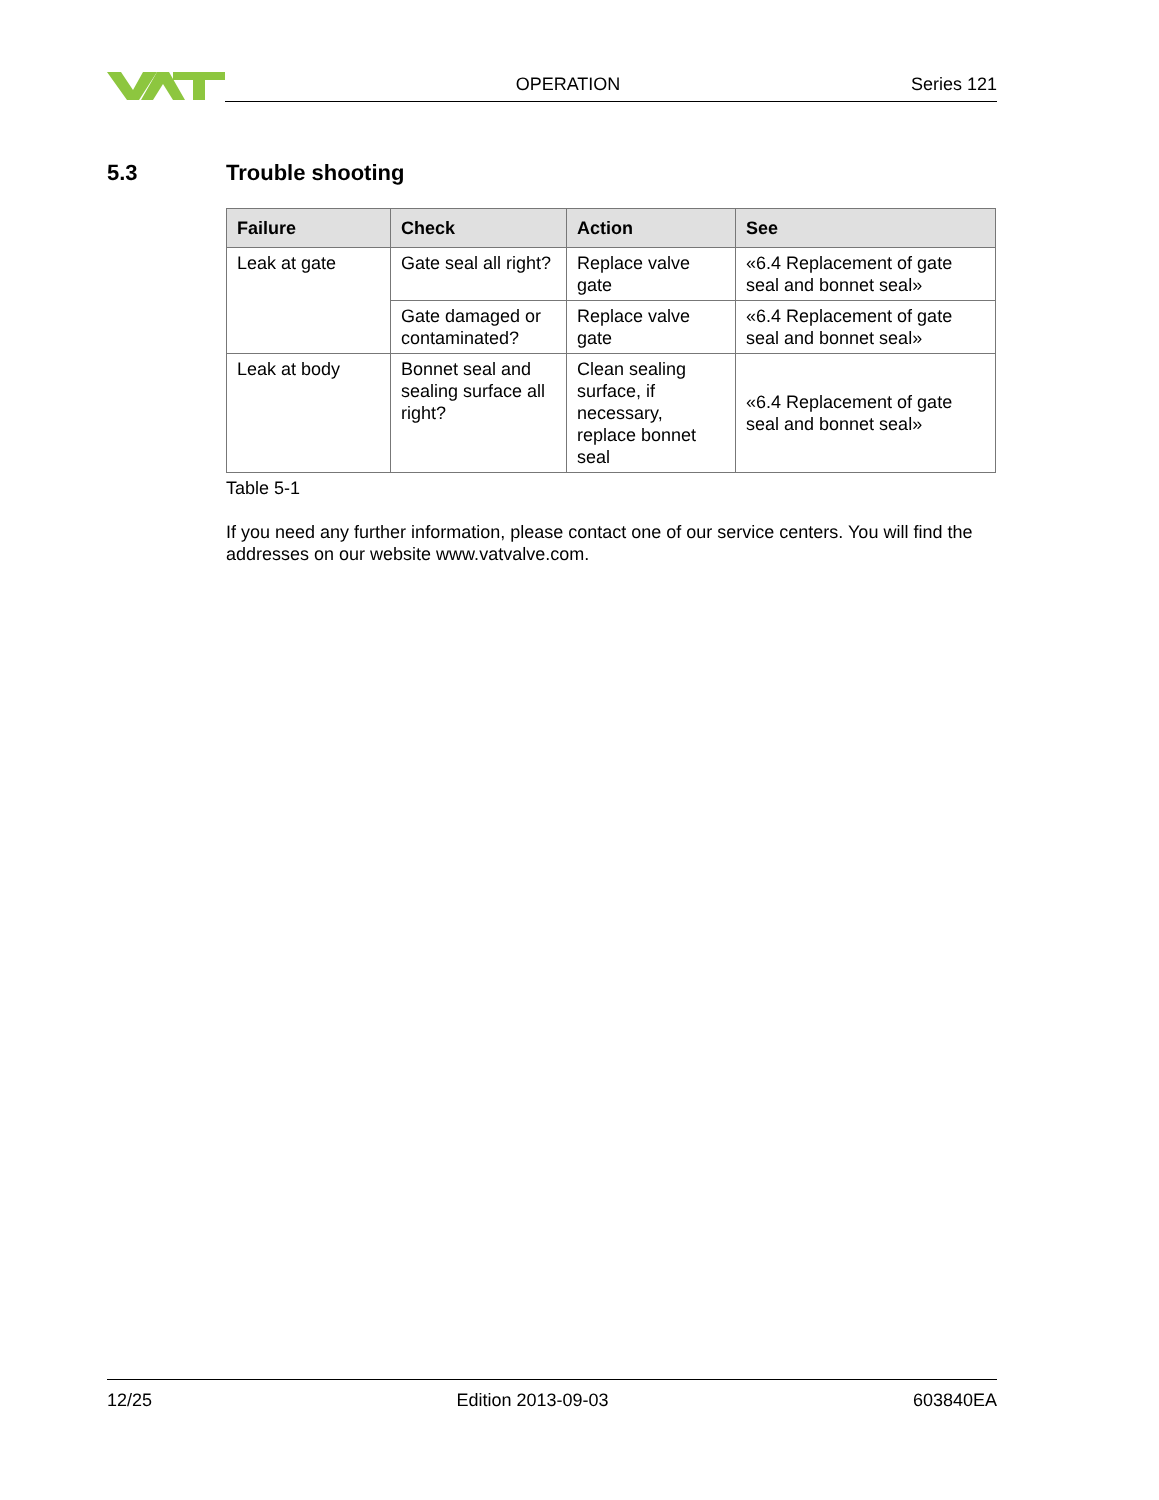OPERATION
Series 121
5.3 Trouble shooting
| Failure | Check | Action | See |
| --- | --- | --- | --- |
| Leak at gate | Gate seal all right? | Replace valve gate | «6.4 Replacement of gate seal and bonnet seal» |
| | Gate damaged or contaminated? | Replace valve gate | «6.4 Replacement of gate seal and bonnet seal» |
| Leak at body | Bonnet seal and sealing surface all right? | Clean sealing surface, if necessary, replace bonnet seal | «6.4 Replacement of gate seal and bonnet seal» |
Table 5-1
If you need any further information, please contact one of our service centers. You will find the addresses on our website www.vatvalve.com.
12/25 Edition 2013-09-03 603840EA